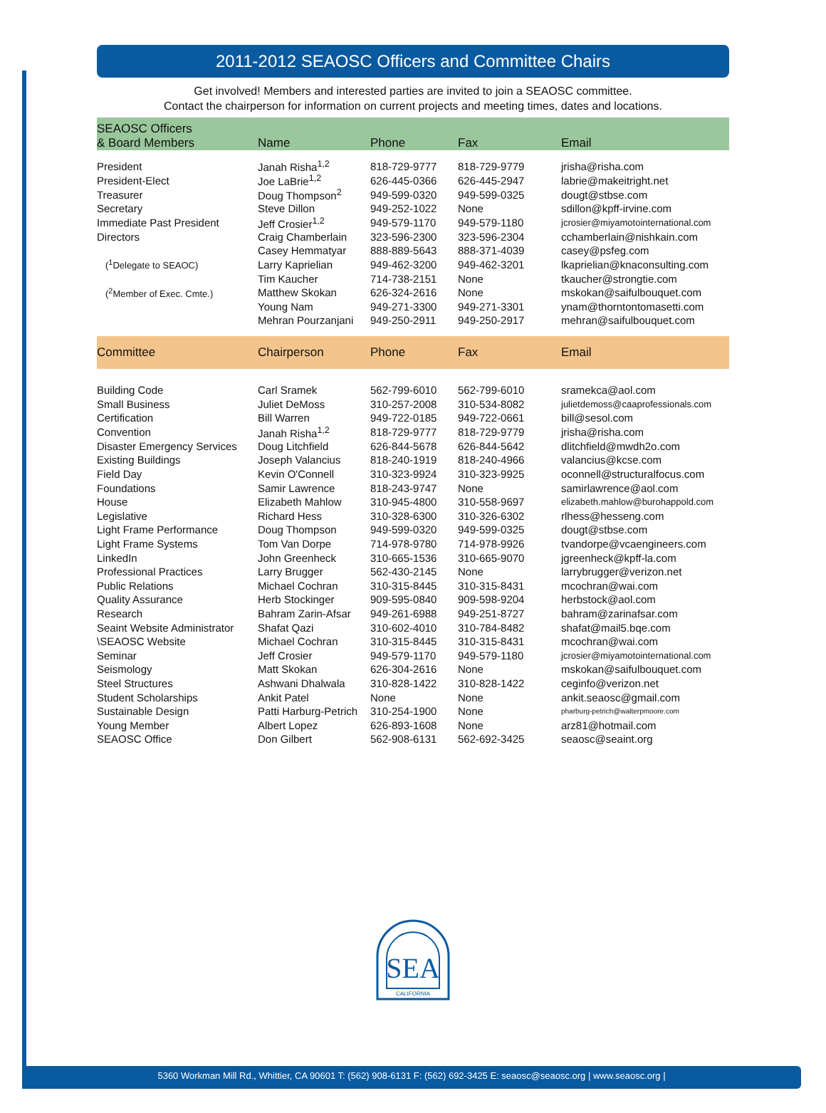2011-2012 SEAOSC Officers and Committee Chairs
Get involved! Members and interested parties are invited to join a SEAOSC committee.
Contact the chairperson for information on current projects and meeting times, dates and locations.
| SEAOSC Officers & Board Members | Name | Phone | Fax | Email |
| --- | --- | --- | --- | --- |
| President | Janah Risha<sup>1,2</sup> | 818-729-9777 | 818-729-9779 | jrisha@risha.com |
| President-Elect | Joe LaBrie<sup>1,2</sup> | 626-445-0366 | 626-445-2947 | labrie@makeitright.net |
| Treasurer | Doug Thompson<sup>2</sup> | 949-599-0320 | 949-599-0325 | dougt@stbse.com |
| Secretary | Steve Dillon | 949-252-1022 | None | sdillon@kpff-irvine.com |
| Immediate Past President | Jeff Crosier<sup>1,2</sup> | 949-579-1170 | 949-579-1180 | jcrosier@miyamotointernational.com |
| Directors | Craig Chamberlain | 323-596-2300 | 323-596-2304 | cchamberlain@nishkain.com |
| | Casey Hemmatyar | 888-889-5643 | 888-371-4039 | casey@psfeg.com |
| (<sup>1</sup>Delegate to SEAOC) | Larry Kaprielian | 949-462-3200 | 949-462-3201 | lkaprielian@knaconsulting.com |
| | Tim Kaucher | 714-738-2151 | None | tkaucher@strongtie.com |
| (<sup>2</sup>Member of Exec. Cmte.) | Matthew Skokan | 626-324-2616 | None | mskokan@saifulbouquet.com |
| | Young Nam | 949-271-3300 | 949-271-3301 | ynam@thorntontomasetti.com |
| | Mehran Pourzanjani | 949-250-2911 | 949-250-2917 | mehran@saifulbouquet.com |
| Committee | Chairperson | Phone | Fax | Email |
| Building Code | Carl Sramek | 562-799-6010 | 562-799-6010 | sramekca@aol.com |
| Small Business | Juliet DeMoss | 310-257-2008 | 310-534-8082 | julietdemoss@caaprofessionals.com |
| Certification | Bill Warren | 949-722-0185 | 949-722-0661 | bill@sesol.com |
| Convention | Janah Risha<sup>1,2</sup> | 818-729-9777 | 818-729-9779 | jrisha@risha.com |
| Disaster Emergency Services | Doug Litchfield | 626-844-5678 | 626-844-5642 | dlitchfield@mwdh2o.com |
| Existing Buildings | Joseph Valancius | 818-240-1919 | 818-240-4966 | valancius@kcse.com |
| Field Day | Kevin O'Connell | 310-323-9924 | 310-323-9925 | oconnell@structuralfocus.com |
| Foundations | Samir Lawrence | 818-243-9747 | None | samirlawrence@aol.com |
| House | Elizabeth Mahlow | 310-945-4800 | 310-558-9697 | elizabeth.mahlow@burohappold.com |
| Legislative | Richard Hess | 310-328-6300 | 310-326-6302 | rlhess@hesseng.com |
| Light Frame Performance | Doug Thompson | 949-599-0320 | 949-599-0325 | dougt@stbse.com |
| Light Frame Systems | Tom Van Dorpe | 714-978-9780 | 714-978-9926 | tvandorpe@vcaengineers.com |
| LinkedIn | John Greenheck | 310-665-1536 | 310-665-9070 | jgreenheck@kpff-la.com |
| Professional Practices | Larry Brugger | 562-430-2145 | None | larrybrugger@verizon.net |
| Public Relations | Michael Cochran | 310-315-8445 | 310-315-8431 | mcochran@wai.com |
| Quality Assurance | Herb Stockinger | 909-595-0840 | 909-598-9204 | herbstock@aol.com |
| Research | Bahram Zarin-Afsar | 949-261-6988 | 949-251-8727 | bahram@zarinafsar.com |
| Seaint Website Administrator | Shafat Qazi | 310-602-4010 | 310-784-8482 | shafat@mail5.bqe.com |
| \SEAOSC Website | Michael Cochran | 310-315-8445 | 310-315-8431 | mcochran@wai.com |
| Seminar | Jeff Crosier | 949-579-1170 | 949-579-1180 | jcrosier@miyamotointernational.com |
| Seismology | Matt Skokan | 626-304-2616 | None | mskokan@saifulbouquet.com |
| Steel Structures | Ashwani Dhalwala | 310-828-1422 | 310-828-1422 | ceginfo@verizon.net |
| Student Scholarships | Ankit Patel | None | None | ankit.seaosc@gmail.com |
| Sustainable Design | Patti Harburg-Petrich | 310-254-1900 | None | pharburg-petrich@walterpmoore.com |
| Young Member | Albert Lopez | 626-893-1608 | None | arz81@hotmail.com |
| SEAOSC Office | Don Gilbert | 562-908-6131 | 562-692-3425 | seaosc@seaint.org |
SEA
CALIFORNIA
5360 Workman Mill Rd., Whittier, CA 90601 T: (562) 908-6131 F: (562) 692-3425 E: seaosc@seaosc.org | www.seaosc.org |